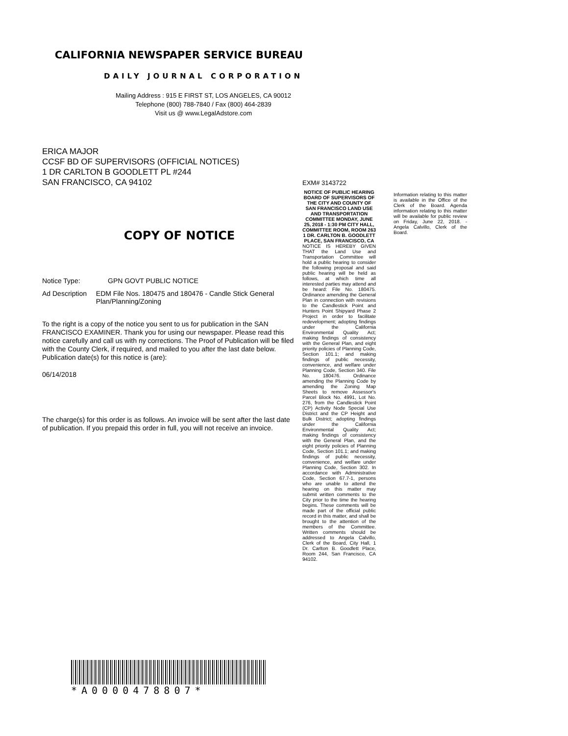CALIFORNIA NEWSPAPER SERVICE BUREAU
DAILY JOURNAL CORPORATION
Mailing Address : 915 E FIRST ST, LOS ANGELES, CA 90012
Telephone (800) 788-7840 / Fax (800) 464-2839
Visit us @ www.LegalAdstore.com
ERICA MAJOR
CCSF BD OF SUPERVISORS (OFFICIAL NOTICES)
1 DR CARLTON B GOODLETT PL #244
SAN FRANCISCO, CA 94102
COPY OF NOTICE
Notice Type: GPN GOVT PUBLIC NOTICE
Ad Description EDM File Nos. 180475 and 180476 - Candle Stick General Plan/Planning/Zoning
To the right is a copy of the notice you sent to us for publication in the SAN FRANCISCO EXAMINER. Thank you for using our newspaper. Please read this notice carefully and call us with ny corrections. The Proof of Publication will be filed with the County Clerk, if required, and mailed to you after the last date below. Publication date(s) for this notice is (are):
06/14/2018
The charge(s) for this order is as follows. An invoice will be sent after the last date of publication. If you prepaid this order in full, you will not receive an invoice.
EXM# 3143722
NOTICE OF PUBLIC HEARING BOARD OF SUPERVISORS OF THE CITY AND COUNTY OF SAN FRANCISCO LAND USE AND TRANSPORTATION COMMITTEE MONDAY, JUNE 25, 2018 - 1:30 PM CITY HALL, COMMITTEE ROOM, ROOM 263 1 DR. CARLTON B. GOODLETT PLACE, SAN FRANCISCO, CA
NOTICE IS HEREBY GIVEN THAT the Land Use and Transportation Committee will hold a public hearing to consider the following proposal and said public hearing will be held as follows, at which time all interested parties may attend and be heard: File No. 180475. Ordinance amending the General Plan in connection with revisions to the Candlestick Point and Hunters Point Shipyard Phase 2 Project in order to facilitate redevelopment; adopting findings under the California Environmental Quality Act; making findings of consistency with the General Plan, and eight priority policies of Planning Code, Section 101.1; and making findings of public necessity, convenience, and welfare under Planning Code, Section 340. File No. 180476. Ordinance amending the Planning Code by amending the Zoning Map Sheets to remove Assessor's Parcel Block No. 4991, Lot No. 276, from the Candlestick Point (CP) Activity Node Special Use District and the CP Height and Bulk District; adopting findings under the California Environmental Quality Act; making findings of consistency with the General Plan, and the eight priority policies of Planning Code, Section 101.1; and making findings of public necessity, convenience, and welfare under Planning Code, Section 302. In accordance with Administrative Code, Section 67.7-1, persons who are unable to attend the hearing on this matter may submit written comments to the City prior to the time the hearing begins. These comments will be made part of the official public record in this matter, and shall be brought to the attention of the members of the Committee. Written comments should be addressed to Angela Calvillo, Clerk of the Board, City Hall, 1 Dr. Carlton B. Goodlett Place, Room 244, San Francisco, CA 94102.
Information relating to this matter is available in the Office of the Clerk of the Board. Agenda information relating to this matter will be available for public review on Friday, June 22, 2018. - Angela Calvillo, Clerk of the Board.
*A0000478807*